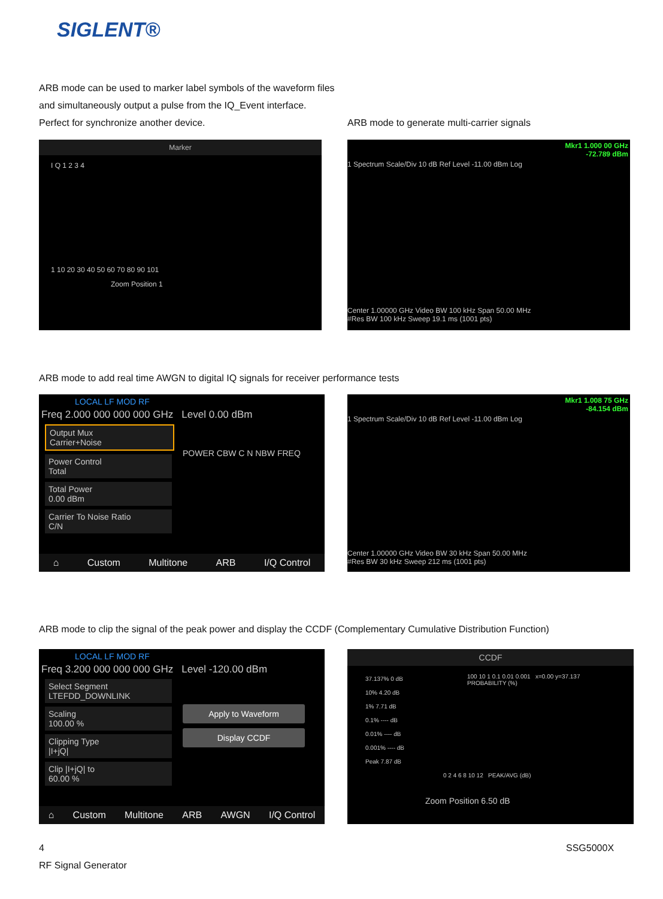SIGLENT®
ARB mode can be used to marker label symbols of the waveform files and simultaneously output a pulse from the IQ_Event interface. Perfect for synchronize another device.
ARB mode to generate multi-carrier signals
Marker
I Q 1 2 3 4
1 10 20 30 40 50 60 70 80 90 101
Zoom Position 1
Mkr1 1.000 00 GHz
-72.789 dBm
1 Spectrum Scale/Div 10 dB Ref Level -11.00 dBm Log
Center 1.00000 GHz Video BW 100 kHz Span 50.00 MHz
#Res BW 100 kHz Sweep 19.1 ms (1001 pts)
ARB mode to add real time AWGN to digital IQ signals for receiver performance tests
LOCAL LF MOD RF
Freq 2.000 000 000 000 GHz Level 0.00 dBm
Output Mux
Carrier+Noise
Power Control
Total
Total Power
0.00 dBm
Carrier To Noise Ratio
C/N
POWER CBW C N NBW FREQ
⌂ Custom Multitone ARB I/Q Control
Mkr1 1.008 75 GHz
-84.154 dBm
1 Spectrum Scale/Div 10 dB Ref Level -11.00 dBm Log
Center 1.00000 GHz Video BW 30 kHz Span 50.00 MHz
#Res BW 30 kHz Sweep 212 ms (1001 pts)
ARB mode to clip the signal of the peak power and display the CCDF (Complementary Cumulative Distribution Function)
LOCAL LF MOD RF
Freq 3.200 000 000 000 GHz Level -120.00 dBm
Select Segment
LTEFDD_DOWNLINK
Scaling
100.00 %
Clipping Type
|I+jQ|
Clip |I+jQ| to
60.00 %
Apply to Waveform
Display CCDF
⌂ Custom Multitone ARB AWGN I/Q Control
CCDF
37.137% 0 dB
10% 4.20 dB
1% 7.71 dB
0.1% ---- dB
0.01% ---- dB
0.001% ---- dB
Peak 7.87 dB
100 10 1 0.1 0.01 0.001 x=0.00 y=37.137
PROBABILITY (%)
0 2 4 6 8 10 12 PEAK/AVG (dB)
Zoom Position 6.50 dB
4
RF Signal Generator
SSG5000X